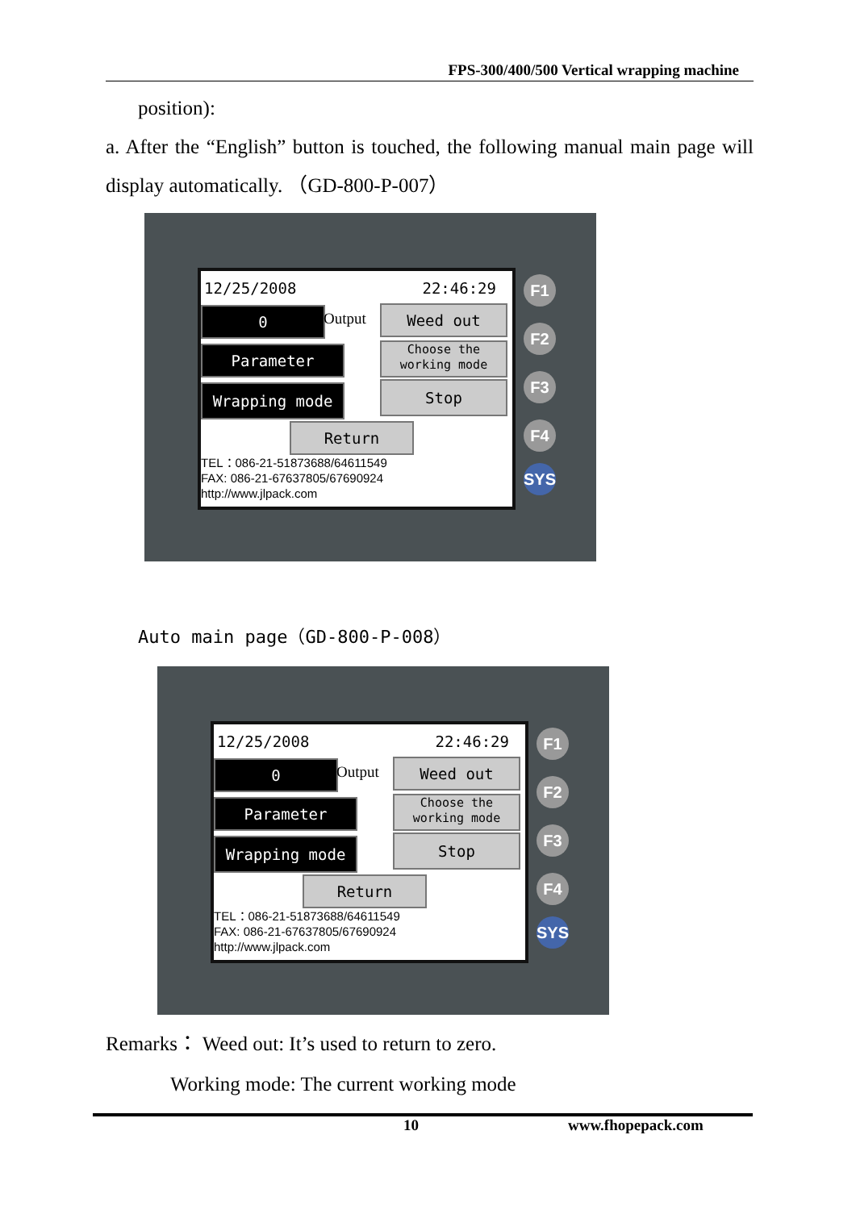FPS-300/400/500 Vertical wrapping machine
position):
a. After the “English” button is touched, the following manual main page will display automatically. （GD-800-P-007）
12/25/2008 22:46:29
0 Output Weed out
Parameter
Choose the working mode
Wrapping mode Stop
Return
TEL：086-21-51873688/64611549
FAX: 086-21-67637805/67690924
http://www.jlpack.com
F1
F2
F3
F4
SYS
Auto main page（GD-800-P-008）
12/25/2008 22:46:29
0 Output Weed out
Parameter
Choose the working mode
Wrapping mode Stop
Return
TEL：086-21-51873688/64611549
FAX: 086-21-67637805/67690924
http://www.jlpack.com
F1
F2
F3
F4
SYS
Remarks： Weed out: It’s used to return to zero.
Working mode: The current working mode
10 www.fhopepack.com